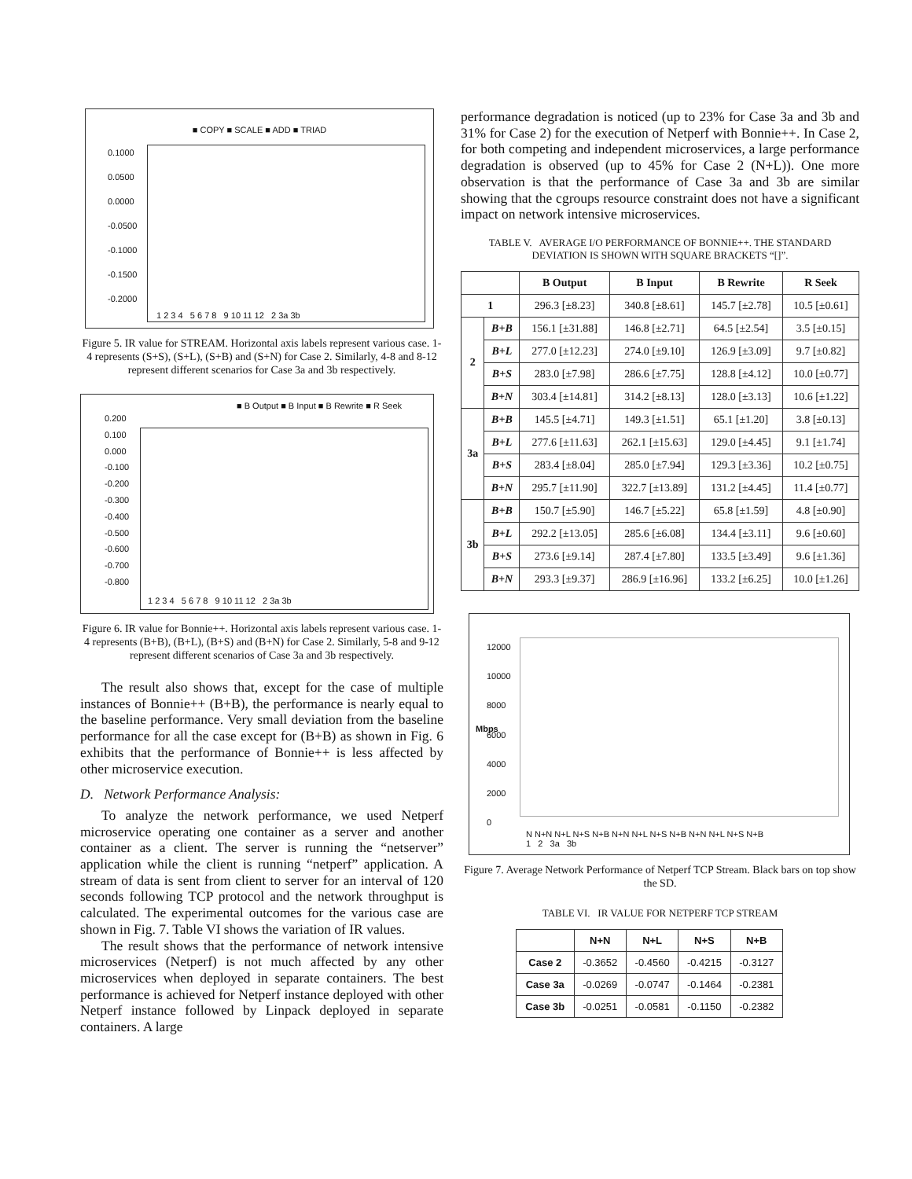■ COPY ■ SCALE ■ ADD ■ TRIAD
0.1000
0.0500
0.0000
-0.0500
-0.1000
-0.1500
-0.2000
1 2 3 4 5 6 7 8 9 10 11 12 2 3a 3b
Figure 5. IR value for STREAM. Horizontal axis labels represent various case. 1-4 represents (S+S), (S+L), (S+B) and (S+N) for Case 2. Similarly, 4-8 and 8-12 represent different scenarios for Case 3a and 3b respectively.
■ B Output ■ B Input ■ B Rewrite ■ R Seek
0.200
0.100
0.000
-0.100
-0.200
-0.300
-0.400
-0.500
-0.600
-0.700
-0.800
1 2 3 4 5 6 7 8 9 10 11 12 2 3a 3b
Figure 6. IR value for Bonnie++. Horizontal axis labels represent various case. 1-4 represents (B+B), (B+L), (B+S) and (B+N) for Case 2. Similarly, 5-8 and 9-12 represent different scenarios of Case 3a and 3b respectively.
The result also shows that, except for the case of multiple instances of Bonnie++ (B+B), the performance is nearly equal to the baseline performance. Very small deviation from the baseline performance for all the case except for (B+B) as shown in Fig. 6 exhibits that the performance of Bonnie++ is less affected by other microservice execution.
D. Network Performance Analysis:
To analyze the network performance, we used Netperf microservice operating one container as a server and another container as a client. The server is running the “netserver” application while the client is running “netperf” application. A stream of data is sent from client to server for an interval of 120 seconds following TCP protocol and the network throughput is calculated. The experimental outcomes for the various case are shown in Fig. 7. Table VI shows the variation of IR values.
The result shows that the performance of network intensive microservices (Netperf) is not much affected by any other microservices when deployed in separate containers. The best performance is achieved for Netperf instance deployed with other Netperf instance followed by Linpack deployed in separate containers. A large
performance degradation is noticed (up to 23% for Case 3a and 3b and 31% for Case 2) for the execution of Netperf with Bonnie++. In Case 2, for both competing and independent microservices, a large performance degradation is observed (up to 45% for Case 2 (N+L)). One more observation is that the performance of Case 3a and 3b are similar showing that the cgroups resource constraint does not have a significant impact on network intensive microservices.
TABLE V. AVERAGE I/O PERFORMANCE OF BONNIE++. THE STANDARD DEVIATION IS SHOWN WITH SQUARE BRACKETS “[]”.
| | | B Output | B Input | B Rewrite | R Seek |
| --- | --- | --- | --- | --- | --- |
| 1 | | 296.3 [±8.23] | 340.8 [±8.61] | 145.7 [±2.78] | 10.5 [±0.61] |
| 2 | B+B | 156.1 [±31.88] | 146.8 [±2.71] | 64.5 [±2.54] | 3.5 [±0.15] |
| | B+L | 277.0 [±12.23] | 274.0 [±9.10] | 126.9 [±3.09] | 9.7 [±0.82] |
| | B+S | 283.0 [±7.98] | 286.6 [±7.75] | 128.8 [±4.12] | 10.0 [±0.77] |
| | B+N | 303.4 [±14.81] | 314.2 [±8.13] | 128.0 [±3.13] | 10.6 [±1.22] |
| 3a | B+B | 145.5 [±4.71] | 149.3 [±1.51] | 65.1 [±1.20] | 3.8 [±0.13] |
| | B+L | 277.6 [±11.63] | 262.1 [±15.63] | 129.0 [±4.45] | 9.1 [±1.74] |
| | B+S | 283.4 [±8.04] | 285.0 [±7.94] | 129.3 [±3.36] | 10.2 [±0.75] |
| | B+N | 295.7 [±11.90] | 322.7 [±13.89] | 131.2 [±4.45] | 11.4 [±0.77] |
| 3b | B+B | 150.7 [±5.90] | 146.7 [±5.22] | 65.8 [±1.59] | 4.8 [±0.90] |
| | B+L | 292.2 [±13.05] | 285.6 [±6.08] | 134.4 [±3.11] | 9.6 [±0.60] |
| | B+S | 273.6 [±9.14] | 287.4 [±7.80] | 133.5 [±3.49] | 9.6 [±1.36] |
| | B+N | 293.3 [±9.37] | 286.9 [±16.96] | 133.2 [±6.25] | 10.0 [±1.26] |
12000
10000
8000
6000
4000
2000
0
Mbps
N N+N N+L N+S N+B N+N N+L N+S N+B N+N N+L N+S N+B
1 2 3a 3b
Figure 7. Average Network Performance of Netperf TCP Stream. Black bars on top show the SD.
TABLE VI. IR VALUE FOR NETPERF TCP STREAM
| | N+N | N+L | N+S | N+B |
| --- | --- | --- | --- | --- |
| Case 2 | -0.3652 | -0.4560 | -0.4215 | -0.3127 |
| Case 3a | -0.0269 | -0.0747 | -0.1464 | -0.2381 |
| Case 3b | -0.0251 | -0.0581 | -0.1150 | -0.2382 |